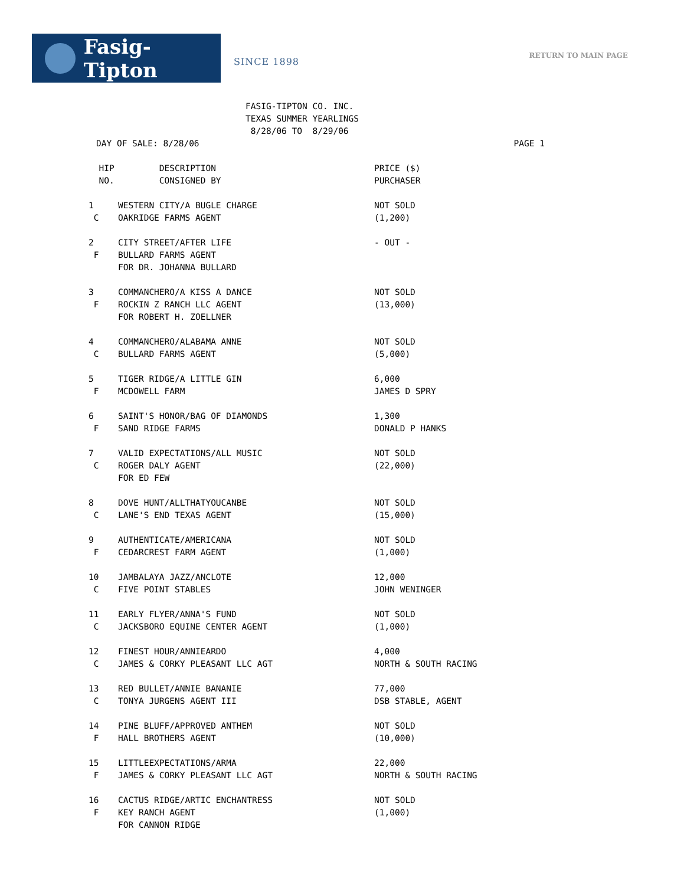Fasig-Tipton
SINCE 1898
RETURN TO MAIN PAGE
FASIG-TIPTON CO. INC. TEXAS SUMMER YEARLINGS 8/28/06 TO 8/29/06
DAY OF SALE: 8/28/06 PAGE 1
| HIP | DESCRIPTION | PRICE ($) |
| --- | --- | --- |
| NO. | CONSIGNED BY | PURCHASER |
| 1 | WESTERN CITY/A BUGLE CHARGE | NOT SOLD |
| C | OAKRIDGE FARMS AGENT | (1,200) |
| 2 | CITY STREET/AFTER LIFE | - OUT - |
| F | BULLARD FARMS AGENT | |
| | FOR DR. JOHANNA BULLARD | |
| 3 | COMMANCHERO/A KISS A DANCE | NOT SOLD |
| F | ROCKIN Z RANCH LLC AGENT | (13,000) |
| | FOR ROBERT H. ZOELLNER | |
| 4 | COMMANCHERO/ALABAMA ANNE | NOT SOLD |
| C | BULLARD FARMS AGENT | (5,000) |
| 5 | TIGER RIDGE/A LITTLE GIN | 6,000 |
| F | MCDOWELL FARM | JAMES D SPRY |
| 6 | SAINT'S HONOR/BAG OF DIAMONDS | 1,300 |
| F | SAND RIDGE FARMS | DONALD P HANKS |
| 7 | VALID EXPECTATIONS/ALL MUSIC | NOT SOLD |
| C | ROGER DALY AGENT | (22,000) |
| | FOR ED FEW | |
| 8 | DOVE HUNT/ALLTHATYOUCANBE | NOT SOLD |
| C | LANE'S END TEXAS AGENT | (15,000) |
| 9 | AUTHENTICATE/AMERICANA | NOT SOLD |
| F | CEDARCREST FARM AGENT | (1,000) |
| 10 | JAMBALAYA JAZZ/ANCLOTE | 12,000 |
| C | FIVE POINT STABLES | JOHN WENINGER |
| 11 | EARLY FLYER/ANNA'S FUND | NOT SOLD |
| C | JACKSBORO EQUINE CENTER AGENT | (1,000) |
| 12 | FINEST HOUR/ANNIEARDO | 4,000 |
| C | JAMES & CORKY PLEASANT LLC AGT | NORTH & SOUTH RACING |
| 13 | RED BULLET/ANNIE BANANIE | 77,000 |
| C | TONYA JURGENS AGENT III | DSB STABLE, AGENT |
| 14 | PINE BLUFF/APPROVED ANTHEM | NOT SOLD |
| F | HALL BROTHERS AGENT | (10,000) |
| 15 | LITTLEEXPECTATIONS/ARMA | 22,000 |
| F | JAMES & CORKY PLEASANT LLC AGT | NORTH & SOUTH RACING |
| 16 | CACTUS RIDGE/ARTIC ENCHANTRESS | NOT SOLD |
| F | KEY RANCH AGENT | (1,000) |
| | FOR CANNON RIDGE | |